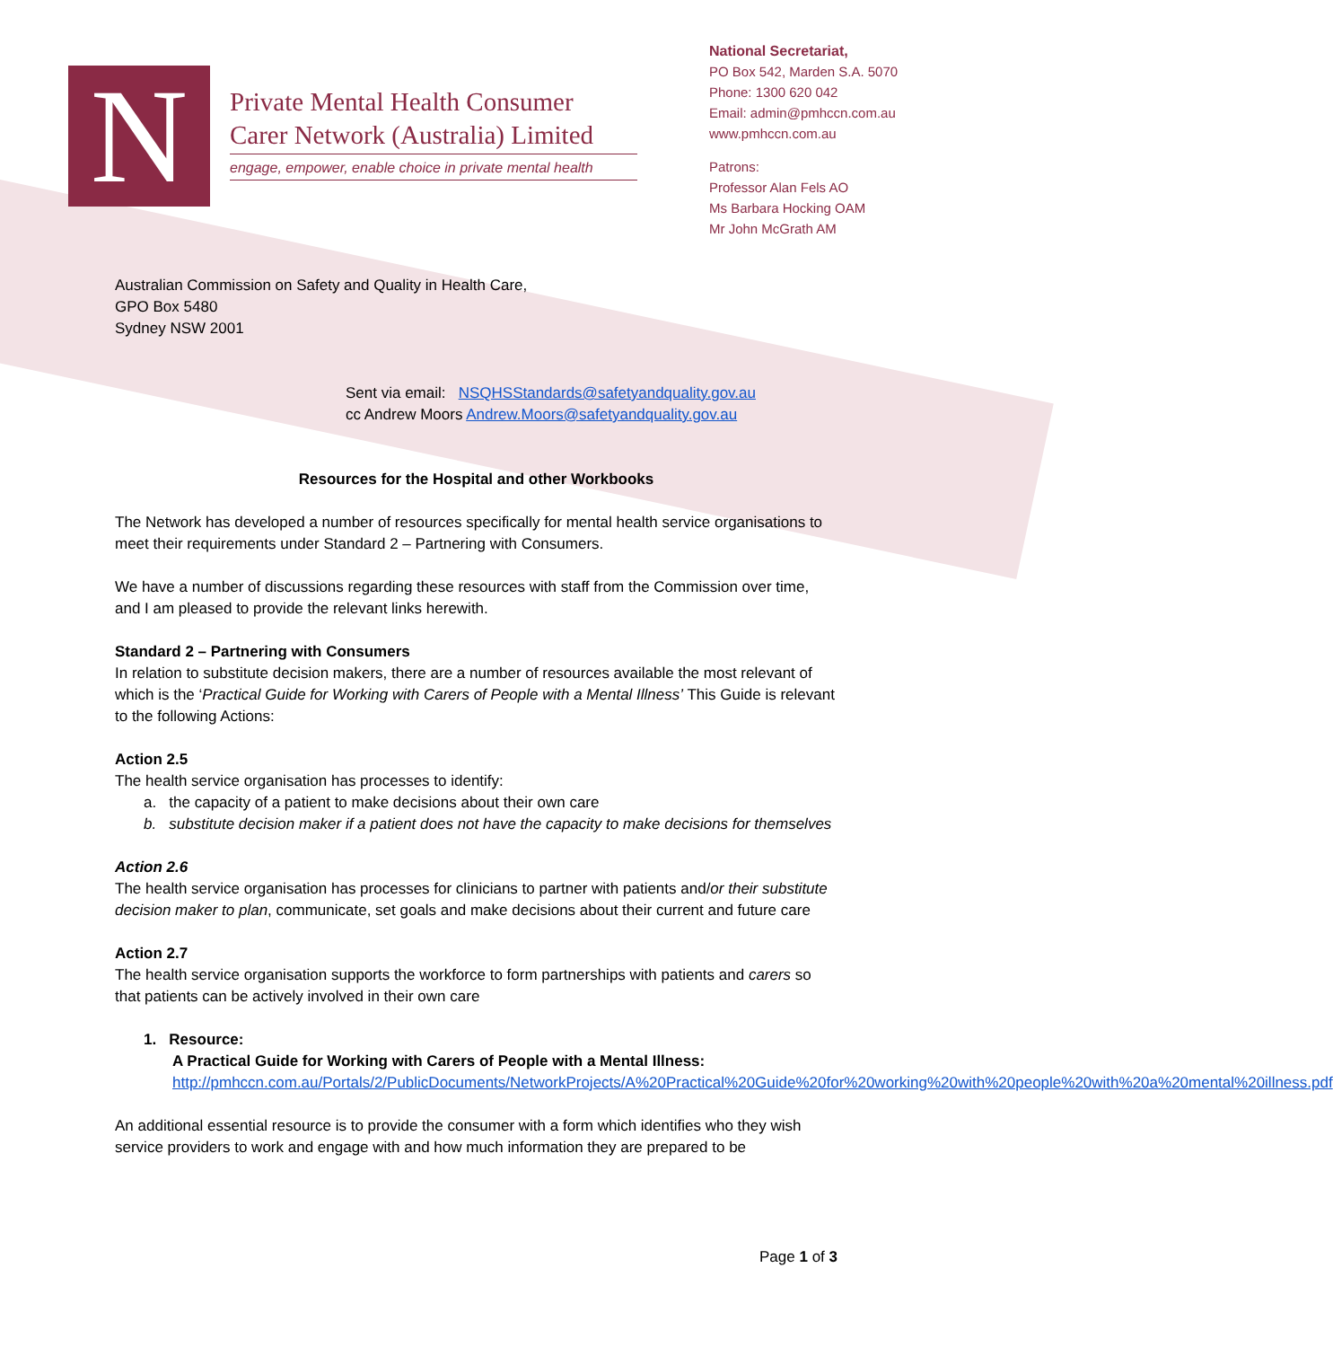N
Private Mental Health Consumer
Carer Network (Australia) Limited
engage, empower, enable choice in private mental health
National Secretariat,
PO Box 542, Marden S.A. 5070
Phone: 1300 620 042
Email: admin@pmhccn.com.au
www.pmhccn.com.au
Patrons:
Professor Alan Fels AO
Ms Barbara Hocking OAM
Mr John McGrath AM
Australian Commission on Safety and Quality in Health Care,
GPO Box 5480
Sydney NSW 2001
Sent via email: NSQHSStandards@safetyandquality.gov.au
cc Andrew Moors Andrew.Moors@safetyandquality.gov.au
Resources for the Hospital and other Workbooks
The Network has developed a number of resources specifically for mental health service organisations to meet their requirements under Standard 2 – Partnering with Consumers.
We have a number of discussions regarding these resources with staff from the Commission over time, and I am pleased to provide the relevant links herewith.
Standard 2 – Partnering with Consumers
In relation to substitute decision makers, there are a number of resources available the most relevant of which is the ‘Practical Guide for Working with Carers of People with a Mental Illness’ This Guide is relevant to the following Actions:
Action 2.5
The health service organisation has processes to identify:
a. the capacity of a patient to make decisions about their own care
b. substitute decision maker if a patient does not have the capacity to make decisions for themselves
Action 2.6
The health service organisation has processes for clinicians to partner with patients and/or their substitute decision maker to plan, communicate, set goals and make decisions about their current and future care
Action 2.7
The health service organisation supports the workforce to form partnerships with patients and carers so that patients can be actively involved in their own care
1. Resource:
A Practical Guide for Working with Carers of People with a Mental Illness:
http://pmhccn.com.au/Portals/2/PublicDocuments/NetworkProjects/A%20Practical%20Guide%20for%20working%20with%20people%20with%20a%20mental%20illness.pdf
An additional essential resource is to provide the consumer with a form which identifies who they wish service providers to work and engage with and how much information they are prepared to be
Page 1 of 3